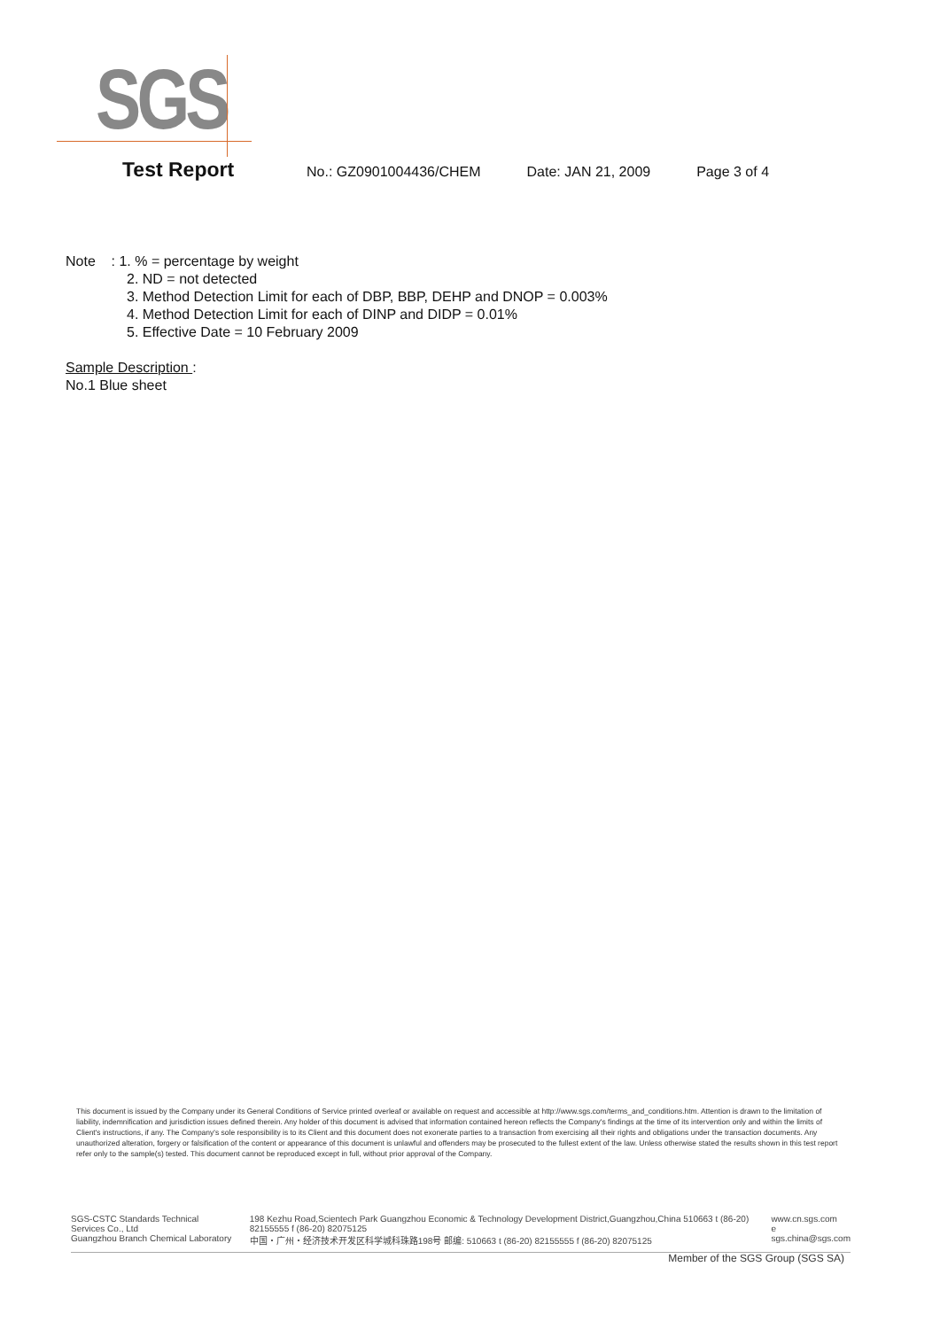SGS
Test Report No.: GZ0901004436/CHEM Date: JAN 21, 2009 Page 3 of 4
Note : 1. % = percentage by weight
2. ND = not detected
3. Method Detection Limit for each of DBP, BBP, DEHP and DNOP = 0.003%
4. Method Detection Limit for each of DINP and DIDP = 0.01%
5. Effective Date = 10 February 2009
Sample Description :
No.1 Blue sheet
This document is issued by the Company under its General Conditions of Service printed overleaf or available on request and accessible at http://www.sgs.com/terms_and_conditions.htm. Attention is drawn to the limitation of liability, indemnification and jurisdiction issues defined therein. Any holder of this document is advised that information contained hereon reflects the Company's findings at the time of its intervention only and within the limits of Client's instructions, if any. The Company's sole responsibility is to its Client and this document does not exonerate parties to a transaction from exercising all their rights and obligations under the transaction documents. Any unauthorized alteration, forgery or falsification of the content or appearance of this document is unlawful and offenders may be prosecuted to the fullest extent of the law. Unless otherwise stated the results shown in this test report refer only to the sample(s) tested. This document cannot be reproduced except in full, without prior approval of the Company.
SGS-CSTC Standards Technical Services Co., Ltd
Guangzhou Branch Chemical Laboratory
198 Kezhu Road,Scientech Park Guangzhou Economic & Technology Development District,Guangzhou,China 510663 t (86-20) 82155555 f (86-20) 82075125
中国・广州・经济技术开发区科学城科珠路198号 邮编: 510663 t (86-20) 82155555 f (86-20) 82075125
www.cn.sgs.com
e sgs.china@sgs.com
Member of the SGS Group (SGS SA)